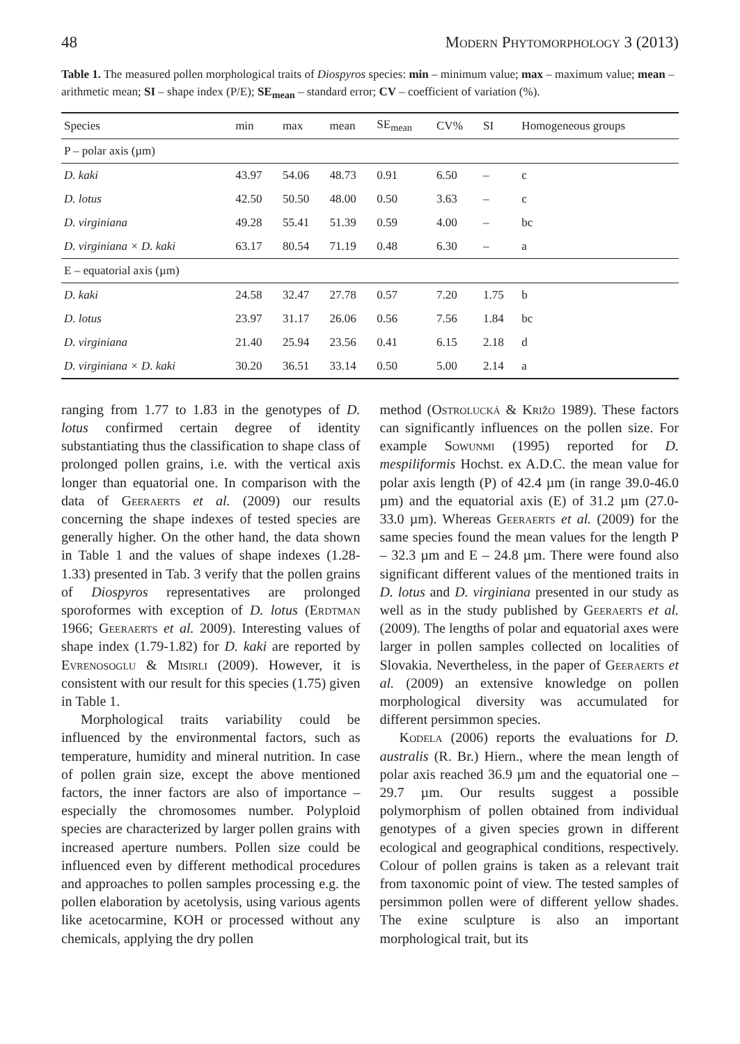48 Modern Phytomorphology 3 (2013)
Table 1. The measured pollen morphological traits of Diospyros species: min – minimum value; max – maximum value; mean – arithmetic mean; SI – shape index (P/E); SE<sub>mean</sub> – standard error; CV – coefficient of variation (%).
| Species | min | max | mean | SE<sub>mean</sub> | CV% | SI | Homogeneous groups |
| --- | --- | --- | --- | --- | --- | --- | --- |
| P – polar axis (µm) | | | | | | | |
| D. kaki | 43.97 | 54.06 | 48.73 | 0.91 | 6.50 | – | c |
| D. lotus | 42.50 | 50.50 | 48.00 | 0.50 | 3.63 | – | c |
| D. virginiana | 49.28 | 55.41 | 51.39 | 0.59 | 4.00 | – | bc |
| D. virginiana × D. kaki | 63.17 | 80.54 | 71.19 | 0.48 | 6.30 | – | a |
| E – equatorial axis (µm) | | | | | | | |
| D. kaki | 24.58 | 32.47 | 27.78 | 0.57 | 7.20 | 1.75 | b |
| D. lotus | 23.97 | 31.17 | 26.06 | 0.56 | 7.56 | 1.84 | bc |
| D. virginiana | 21.40 | 25.94 | 23.56 | 0.41 | 6.15 | 2.18 | d |
| D. virginiana × D. kaki | 30.20 | 36.51 | 33.14 | 0.50 | 5.00 | 2.14 | a |
ranging from 1.77 to 1.83 in the genotypes of D. lotus confirmed certain degree of identity substantiating thus the classification to shape class of prolonged pollen grains, i.e. with the vertical axis longer than equatorial one. In comparison with the data of Geeraerts et al. (2009) our results concerning the shape indexes of tested species are generally higher. On the other hand, the data shown in Table 1 and the values of shape indexes (1.28-1.33) presented in Tab. 3 verify that the pollen grains of Diospyros representatives are prolonged sporoformes with exception of D. lotus (Erdtman 1966; Geeraerts et al. 2009). Interesting values of shape index (1.79-1.82) for D. kaki are reported by Evrenosoglu & Misirli (2009). However, it is consistent with our result for this species (1.75) given in Table 1.
Morphological traits variability could be influenced by the environmental factors, such as temperature, humidity and mineral nutrition. In case of pollen grain size, except the above mentioned factors, the inner factors are also of importance – especially the chromosomes number. Polyploid species are characterized by larger pollen grains with increased aperture numbers. Pollen size could be influenced even by different methodical procedures and approaches to pollen samples processing e.g. the pollen elaboration by acetolysis, using various agents like acetocarmine, KOH or processed without any chemicals, applying the dry pollen
method (Ostrolucká & Križo 1989). These factors can significantly influences on the pollen size. For example Sowunmi (1995) reported for D. mespiliformis Hochst. ex A.D.C. the mean value for polar axis length (P) of 42.4 µm (in range 39.0-46.0 µm) and the equatorial axis (E) of 31.2 µm (27.0-33.0 µm). Whereas Geeraerts et al. (2009) for the same species found the mean values for the length P – 32.3 µm and E – 24.8 µm. There were found also significant different values of the mentioned traits in D. lotus and D. virginiana presented in our study as well as in the study published by Geeraerts et al. (2009). The lengths of polar and equatorial axes were larger in pollen samples collected on localities of Slovakia. Nevertheless, in the paper of Geeraerts et al. (2009) an extensive knowledge on pollen morphological diversity was accumulated for different persimmon species.
Kodela (2006) reports the evaluations for D. australis (R. Br.) Hiern., where the mean length of polar axis reached 36.9 µm and the equatorial one – 29.7 µm. Our results suggest a possible polymorphism of pollen obtained from individual genotypes of a given species grown in different ecological and geographical conditions, respectively. Colour of pollen grains is taken as a relevant trait from taxonomic point of view. The tested samples of persimmon pollen were of different yellow shades. The exine sculpture is also an important morphological trait, but its